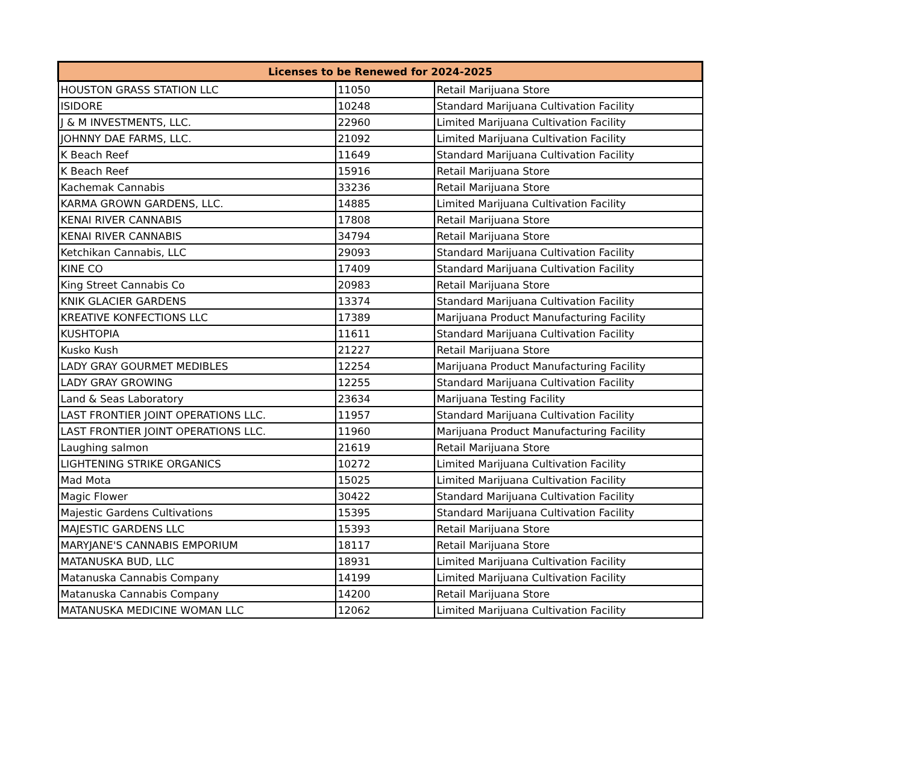| Licenses to be Renewed for 2024-2025 | | |
| --- | --- | --- |
| HOUSTON GRASS STATION LLC | 11050 | Retail Marijuana Store |
| ISIDORE | 10248 | Standard Marijuana Cultivation Facility |
| J & M INVESTMENTS, LLC. | 22960 | Limited Marijuana Cultivation Facility |
| JOHNNY DAE FARMS, LLC. | 21092 | Limited Marijuana Cultivation Facility |
| K Beach Reef | 11649 | Standard Marijuana Cultivation Facility |
| K Beach Reef | 15916 | Retail Marijuana Store |
| Kachemak Cannabis | 33236 | Retail Marijuana Store |
| KARMA GROWN GARDENS, LLC. | 14885 | Limited Marijuana Cultivation Facility |
| KENAI RIVER CANNABIS | 17808 | Retail Marijuana Store |
| KENAI RIVER CANNABIS | 34794 | Retail Marijuana Store |
| Ketchikan Cannabis, LLC | 29093 | Standard Marijuana Cultivation Facility |
| KINE CO | 17409 | Standard Marijuana Cultivation Facility |
| King Street Cannabis Co | 20983 | Retail Marijuana Store |
| KNIK GLACIER GARDENS | 13374 | Standard Marijuana Cultivation Facility |
| KREATIVE KONFECTIONS LLC | 17389 | Marijuana Product Manufacturing Facility |
| KUSHTOPIA | 11611 | Standard Marijuana Cultivation Facility |
| Kusko Kush | 21227 | Retail Marijuana Store |
| LADY GRAY GOURMET MEDIBLES | 12254 | Marijuana Product Manufacturing Facility |
| LADY GRAY GROWING | 12255 | Standard Marijuana Cultivation Facility |
| Land & Seas Laboratory | 23634 | Marijuana Testing Facility |
| LAST FRONTIER JOINT OPERATIONS LLC. | 11957 | Standard Marijuana Cultivation Facility |
| LAST FRONTIER JOINT OPERATIONS LLC. | 11960 | Marijuana Product Manufacturing Facility |
| Laughing salmon | 21619 | Retail Marijuana Store |
| LIGHTENING STRIKE ORGANICS | 10272 | Limited Marijuana Cultivation Facility |
| Mad Mota | 15025 | Limited Marijuana Cultivation Facility |
| Magic Flower | 30422 | Standard Marijuana Cultivation Facility |
| Majestic Gardens Cultivations | 15395 | Standard Marijuana Cultivation Facility |
| MAJESTIC GARDENS LLC | 15393 | Retail Marijuana Store |
| MARYJANE'S CANNABIS EMPORIUM | 18117 | Retail Marijuana Store |
| MATANUSKA BUD, LLC | 18931 | Limited Marijuana Cultivation Facility |
| Matanuska Cannabis Company | 14199 | Limited Marijuana Cultivation Facility |
| Matanuska Cannabis Company | 14200 | Retail Marijuana Store |
| MATANUSKA MEDICINE WOMAN LLC | 12062 | Limited Marijuana Cultivation Facility |